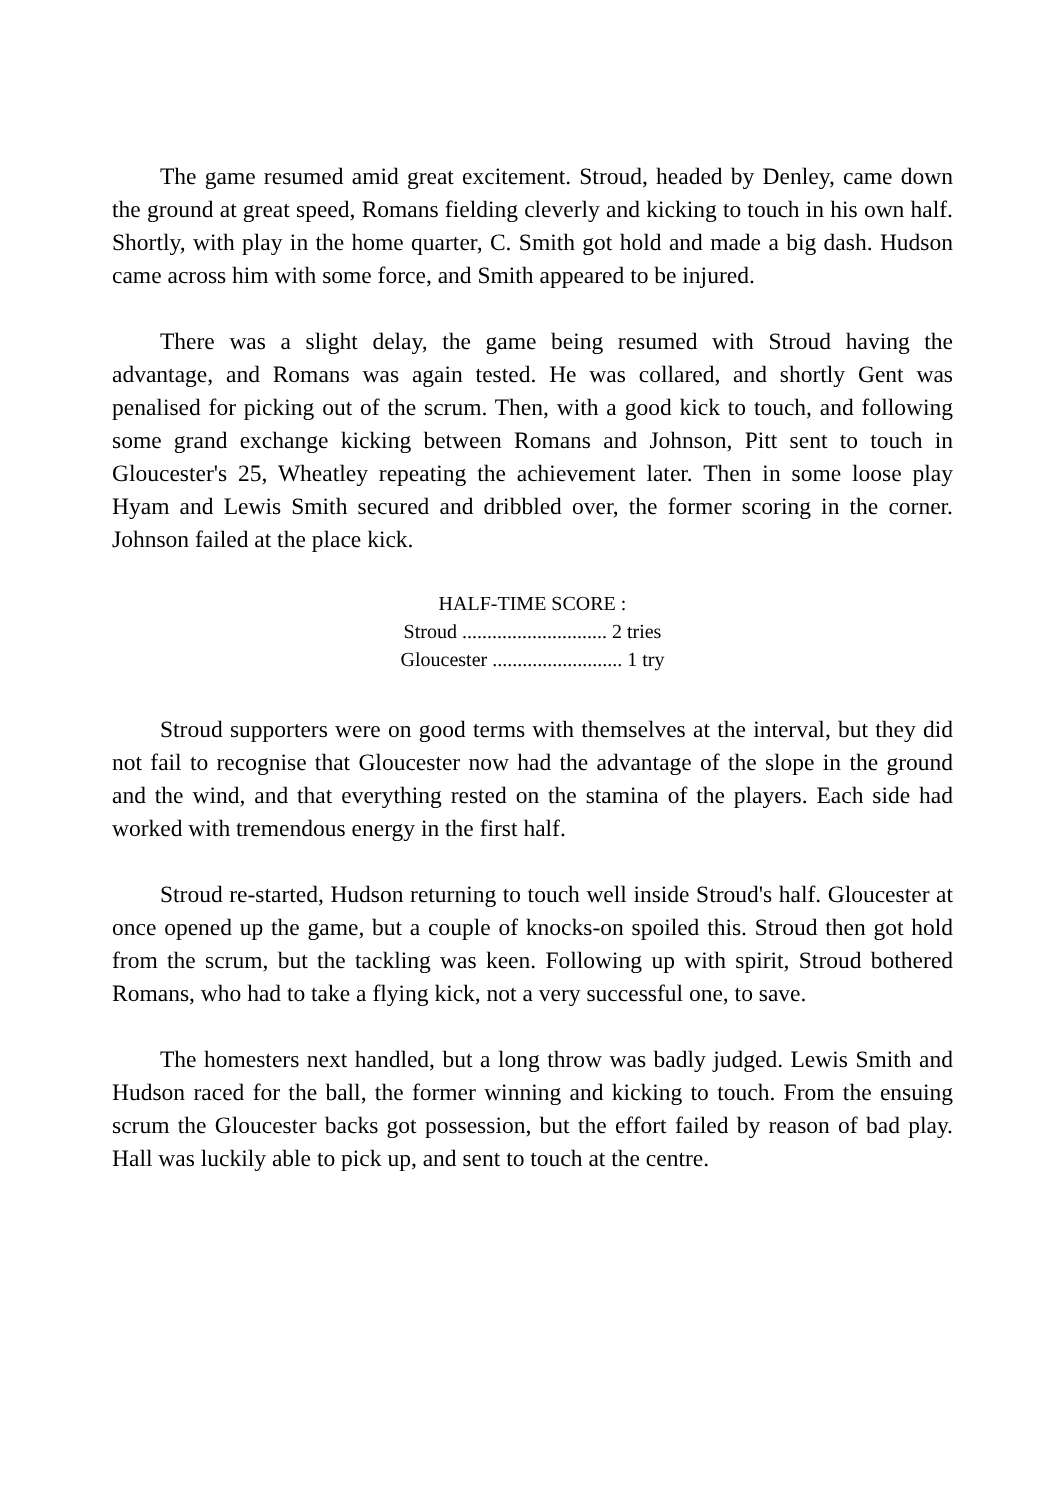The game resumed amid great excitement. Stroud, headed by Denley, came down the ground at great speed, Romans fielding cleverly and kicking to touch in his own half. Shortly, with play in the home quarter, C. Smith got hold and made a big dash. Hudson came across him with some force, and Smith appeared to be injured.
There was a slight delay, the game being resumed with Stroud having the advantage, and Romans was again tested. He was collared, and shortly Gent was penalised for picking out of the scrum. Then, with a good kick to touch, and following some grand exchange kicking between Romans and Johnson, Pitt sent to touch in Gloucester's 25, Wheatley repeating the achievement later. Then in some loose play Hyam and Lewis Smith secured and dribbled over, the former scoring in the corner. Johnson failed at the place kick.
HALF-TIME SCORE :
Stroud ............................. 2 tries
Gloucester .......................... 1 try
Stroud supporters were on good terms with themselves at the interval, but they did not fail to recognise that Gloucester now had the advantage of the slope in the ground and the wind, and that everything rested on the stamina of the players. Each side had worked with tremendous energy in the first half.
Stroud re-started, Hudson returning to touch well inside Stroud's half. Gloucester at once opened up the game, but a couple of knocks-on spoiled this. Stroud then got hold from the scrum, but the tackling was keen. Following up with spirit, Stroud bothered Romans, who had to take a flying kick, not a very successful one, to save.
The homesters next handled, but a long throw was badly judged. Lewis Smith and Hudson raced for the ball, the former winning and kicking to touch. From the ensuing scrum the Gloucester backs got possession, but the effort failed by reason of bad play. Hall was luckily able to pick up, and sent to touch at the centre.